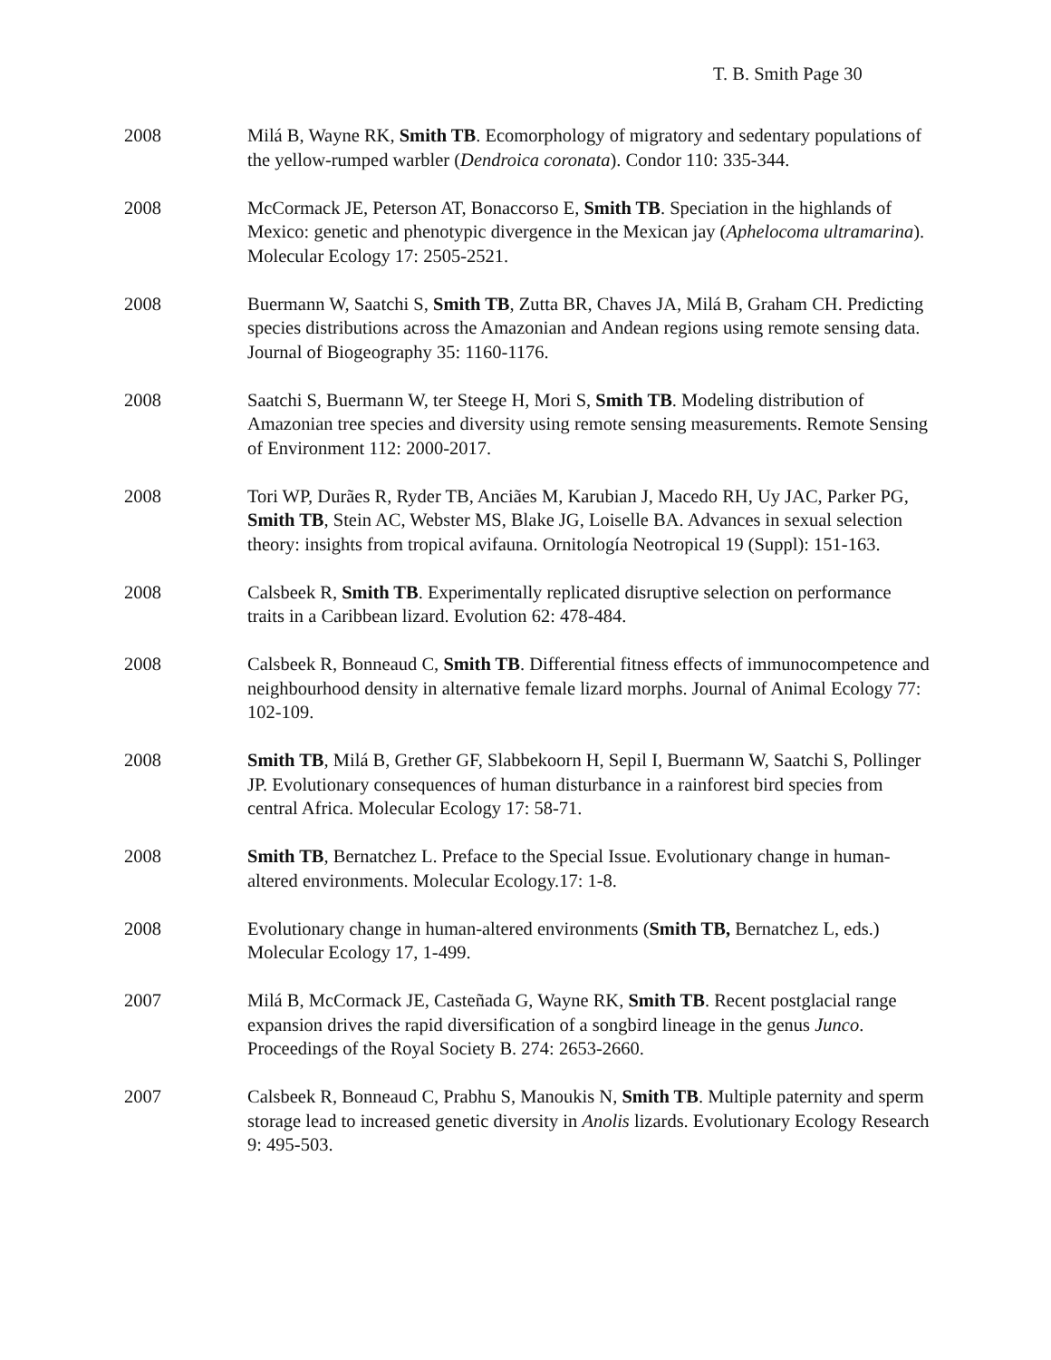T. B. Smith Page 30
2008 Milá B, Wayne RK, Smith TB. Ecomorphology of migratory and sedentary populations of the yellow-rumped warbler (Dendroica coronata). Condor 110: 335-344.
2008 McCormack JE, Peterson AT, Bonaccorso E, Smith TB. Speciation in the highlands of Mexico: genetic and phenotypic divergence in the Mexican jay (Aphelocoma ultramarina). Molecular Ecology 17: 2505-2521.
2008 Buermann W, Saatchi S, Smith TB, Zutta BR, Chaves JA, Milá B, Graham CH. Predicting species distributions across the Amazonian and Andean regions using remote sensing data. Journal of Biogeography 35: 1160-1176.
2008 Saatchi S, Buermann W, ter Steege H, Mori S, Smith TB. Modeling distribution of Amazonian tree species and diversity using remote sensing measurements. Remote Sensing of Environment 112: 2000-2017.
2008 Tori WP, Durães R, Ryder TB, Anciães M, Karubian J, Macedo RH, Uy JAC, Parker PG, Smith TB, Stein AC, Webster MS, Blake JG, Loiselle BA. Advances in sexual selection theory: insights from tropical avifauna. Ornitología Neotropical 19 (Suppl): 151-163.
2008 Calsbeek R, Smith TB. Experimentally replicated disruptive selection on performance traits in a Caribbean lizard. Evolution 62: 478-484.
2008 Calsbeek R, Bonneaud C, Smith TB. Differential fitness effects of immunocompetence and neighbourhood density in alternative female lizard morphs. Journal of Animal Ecology 77: 102-109.
2008 Smith TB, Milá B, Grether GF, Slabbekoorn H, Sepil I, Buermann W, Saatchi S, Pollinger JP. Evolutionary consequences of human disturbance in a rainforest bird species from central Africa. Molecular Ecology 17: 58-71.
2008 Smith TB, Bernatchez L. Preface to the Special Issue. Evolutionary change in human-altered environments. Molecular Ecology.17: 1-8.
2008 Evolutionary change in human-altered environments (Smith TB, Bernatchez L, eds.) Molecular Ecology 17, 1-499.
2007 Milá B, McCormack JE, Casteñada G, Wayne RK, Smith TB. Recent postglacial range expansion drives the rapid diversification of a songbird lineage in the genus Junco. Proceedings of the Royal Society B. 274: 2653-2660.
2007 Calsbeek R, Bonneaud C, Prabhu S, Manoukis N, Smith TB. Multiple paternity and sperm storage lead to increased genetic diversity in Anolis lizards. Evolutionary Ecology Research 9: 495-503.